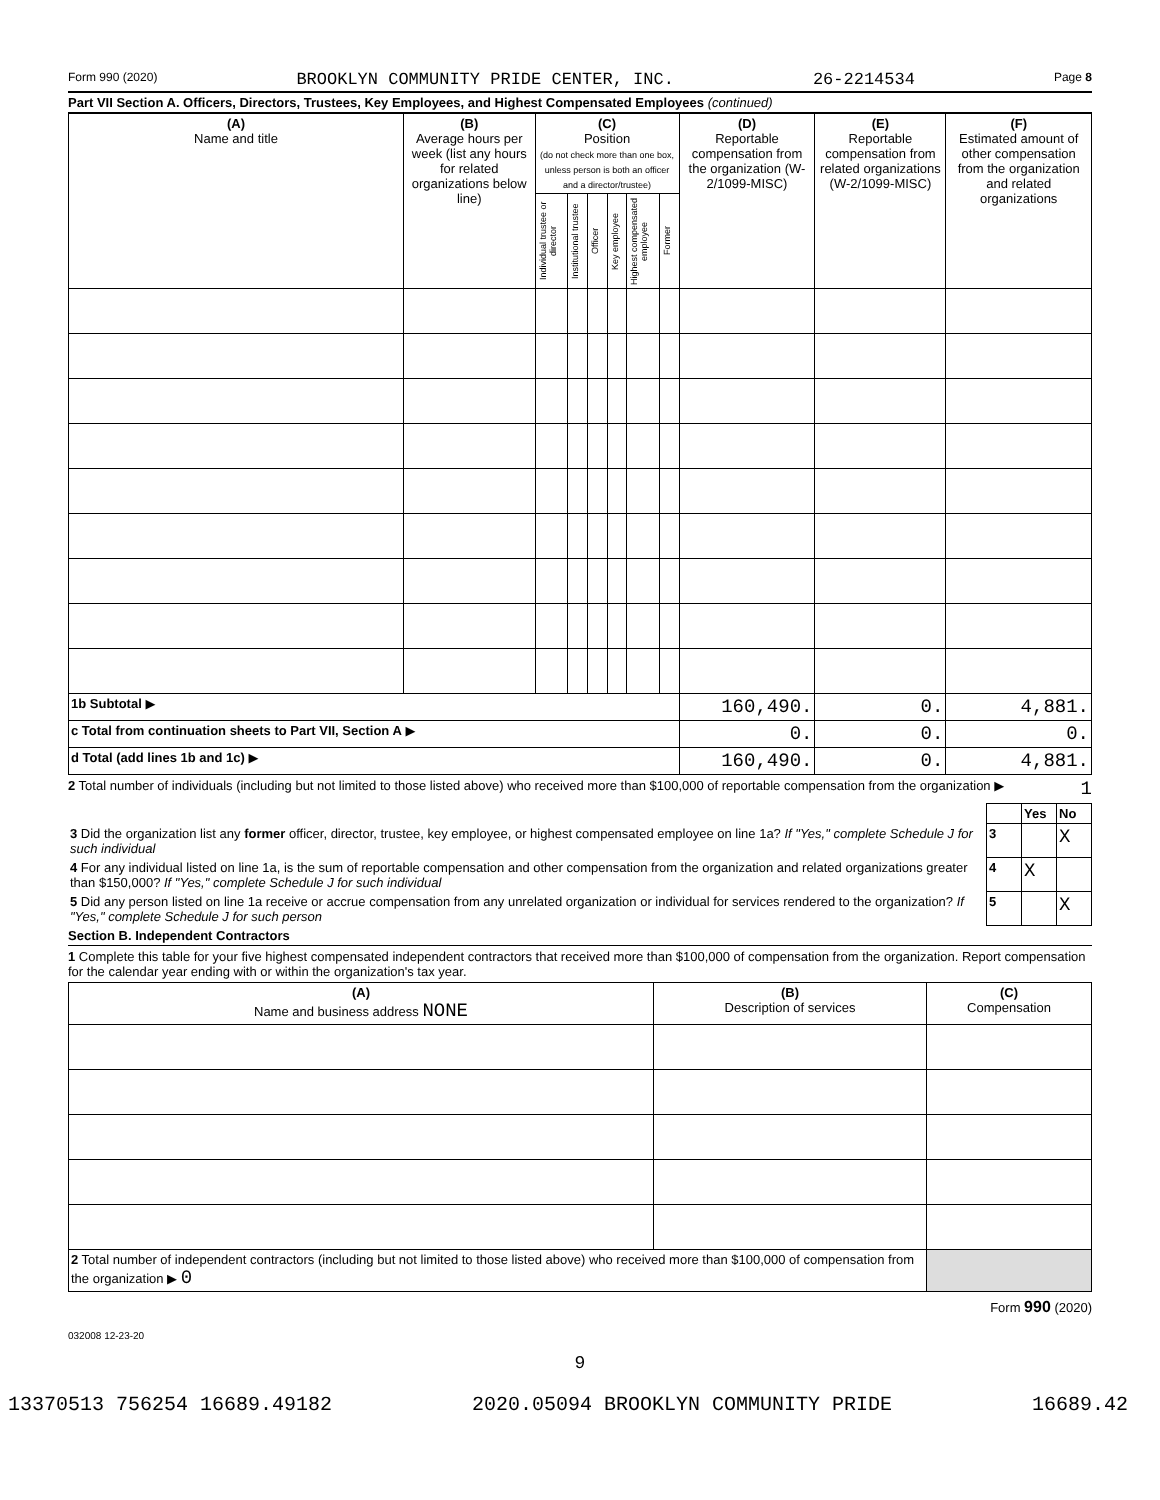Form 990 (2020) BROOKLYN COMMUNITY PRIDE CENTER, INC. 26-2214534 Page 8
Part VII Section A. Officers, Directors, Trustees, Key Employees, and Highest Compensated Employees (continued)
| (A) Name and title | (B) Average hours per week (list any hours for related organizations below line) | (C) Position (do not check more than one box, unless person is both an officer and a director/trustee) | | | | | | (D) Reportable compensation from the organization (W-2/1099-MISC) | (E) Reportable compensation from related organizations (W-2/1099-MISC) | (F) Estimated amount of other compensation from the organization and related organizations |
| --- | --- | --- | --- | --- | --- | --- | --- | --- | --- | --- |
| | | Individual trustee or director | Institutional trustee | Officer | Key employee | Highest compensated employee | Former | | | |
| 1b Subtotal ▶ | | | | | | | | 160,490. | 0. | 4,881. |
| c Total from continuation sheets to Part VII, Section A ▶ | | | | | | | | 0. | 0. | 0. |
| d Total (add lines 1b and 1c) ▶ | | | | | | | | 160,490. | 0. | 4,881. |
2 Total number of individuals (including but not limited to those listed above) who received more than $100,000 of reportable compensation from the organization ▶ 1
| | | Yes | No |
| 3 Did the organization list any former officer, director, trustee, key employee, or highest compensated employee on line 1a? If "Yes," complete Schedule J for such individual | 3 | | X |
| 4 For any individual listed on line 1a, is the sum of reportable compensation and other compensation from the organization and related organizations greater than $150,000? If "Yes," complete Schedule J for such individual | 4 | X | |
| 5 Did any person listed on line 1a receive or accrue compensation from any unrelated organization or individual for services rendered to the organization? If "Yes," complete Schedule J for such person | 5 | | X |
Section B. Independent Contractors
1 Complete this table for your five highest compensated independent contractors that received more than $100,000 of compensation from the organization. Report compensation for the calendar year ending with or within the organization's tax year.
| (A) Name and business address NONE | (B) Description of services | (C) Compensation |
| --- | --- | --- |
| 2 Total number of independent contractors (including but not limited to those listed above) who received more than $100,000 of compensation from the organization ▶ 0 | | |
Form 990 (2020)
032008 12-23-20
9
13370513 756254 16689.49182 2020.05094 BROOKLYN COMMUNITY PRIDE 16689.42